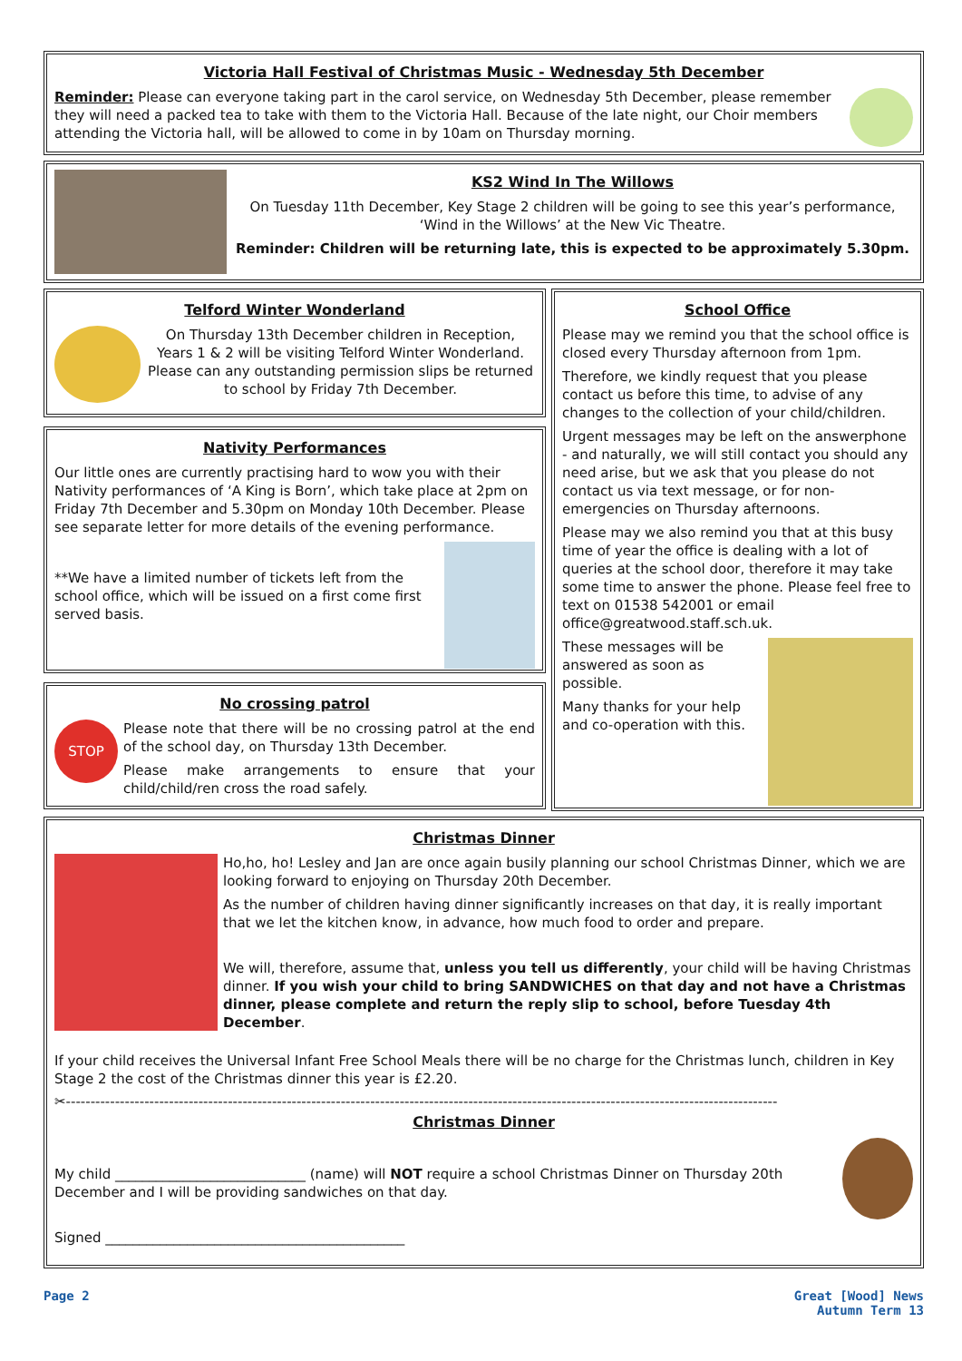Victoria Hall Festival of Christmas Music - Wednesday 5th December
Reminder: Please can everyone taking part in the carol service, on Wednesday 5th December, please remember they will need a packed tea to take with them to the Victoria Hall. Because of the late night, our Choir members attending the Victoria hall, will be allowed to come in by 10am on Thursday morning.
KS2 Wind In The Willows
On Tuesday 11th December, Key Stage 2 children will be going to see this year’s performance, ‘Wind in the Willows’ at the New Vic Theatre.
Reminder: Children will be returning late, this is expected to be approximately 5.30pm.
Telford Winter Wonderland
On Thursday 13th December children in Reception, Years 1 & 2 will be visiting Telford Winter Wonderland. Please can any outstanding permission slips be returned to school by Friday 7th December.
Nativity Performances
Our little ones are currently practising hard to wow you with their Nativity performances of ‘A King is Born’, which take place at 2pm on Friday 7th December and 5.30pm on Monday 10th December. Please see separate letter for more details of the evening performance.
**We have a limited number of tickets left from the school office, which will be issued on a first come first served basis.
No crossing patrol
STOP
Please note that there will be no crossing patrol at the end of the school day, on Thursday 13th December.
Please make arrangements to ensure that your child/child/ren cross the road safely.
School Office
Please may we remind you that the school office is closed every Thursday afternoon from 1pm.
Therefore, we kindly request that you please contact us before this time, to advise of any changes to the collection of your child/children.
Urgent messages may be left on the answerphone - and naturally, we will still contact you should any need arise, but we ask that you please do not contact us via text message, or for non-emergencies on Thursday afternoons.
Please may we also remind you that at this busy time of year the office is dealing with a lot of queries at the school door, therefore it may take some time to answer the phone. Please feel free to text on 01538 542001 or email office@greatwood.staff.sch.uk.
These messages will be answered as soon as possible.
Many thanks for your help and co-operation with this.
Christmas Dinner
Ho,ho, ho! Lesley and Jan are once again busily planning our school Christmas Dinner, which we are looking forward to enjoying on Thursday 20th December.
As the number of children having dinner significantly increases on that day, it is really important that we let the kitchen know, in advance, how much food to order and prepare.
We will, therefore, assume that, unless you tell us differently, your child will be having Christmas dinner. If you wish your child to bring SANDWICHES on that day and not have a Christmas dinner, please complete and return the reply slip to school, before Tuesday 4th December.
If your child receives the Universal Infant Free School Meals there will be no charge for the Christmas lunch, children in Key Stage 2 the cost of the Christmas dinner this year is £2.20.
✂-------------------------------------------------------------------------------------------------------------------------------------------------
Christmas Dinner
My child ____________________________ (name) will NOT require a school Christmas Dinner on Thursday 20th December and I will be providing sandwiches on that day.
Signed ____________________________________________
Page 2 Great [Wood] News
Autumn Term 13